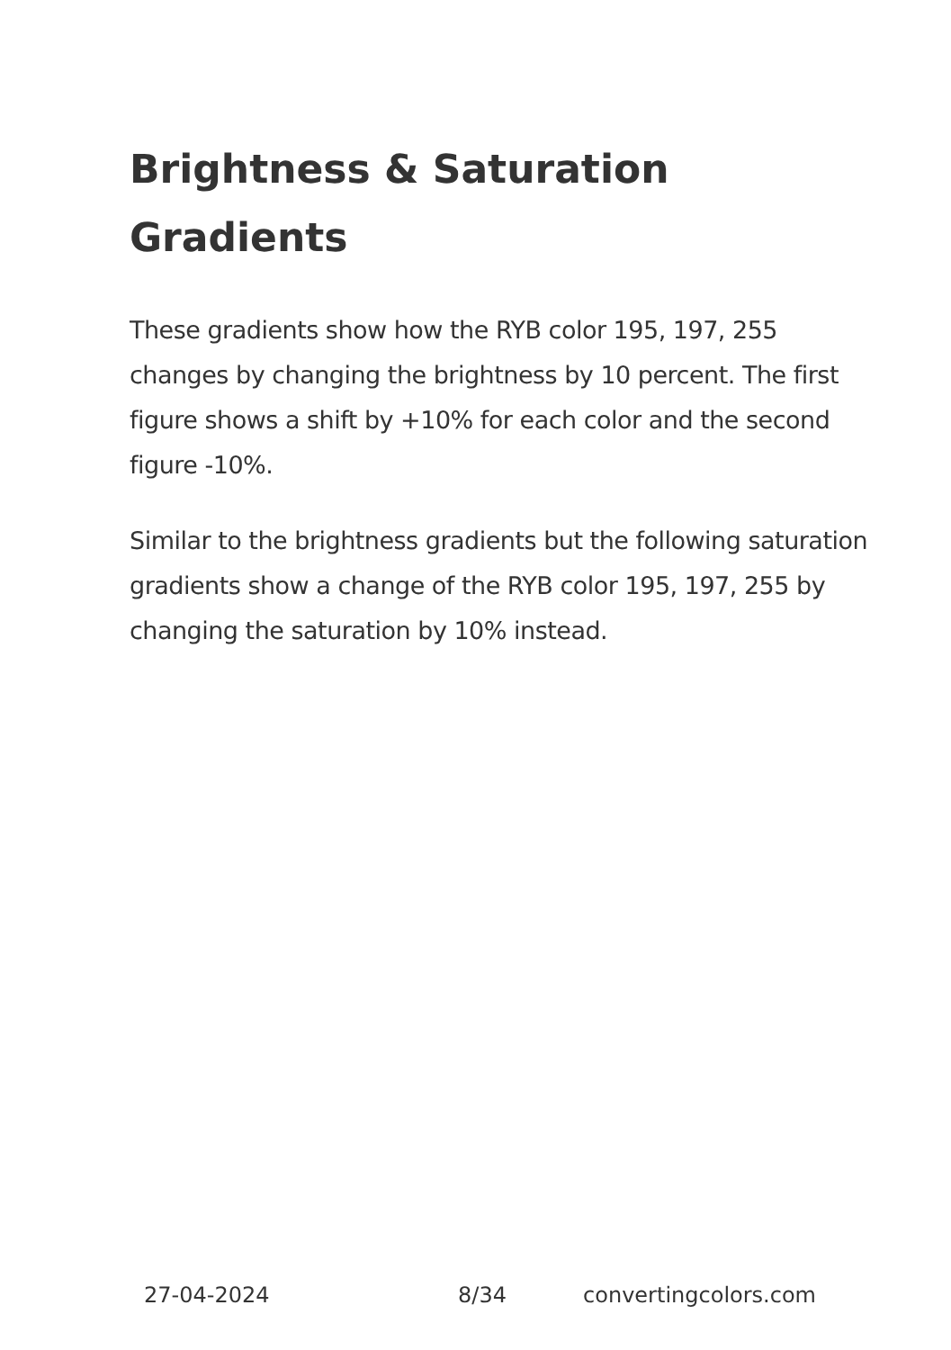Brightness & Saturation Gradients
These gradients show how the RYB color 195, 197, 255 changes by changing the brightness by 10 percent. The first figure shows a shift by +10% for each color and the second figure -10%.
Similar to the brightness gradients but the following saturation gradients show a change of the RYB color 195, 197, 255 by changing the saturation by 10% instead.
27-04-2024 8/34 convertingcolors.com